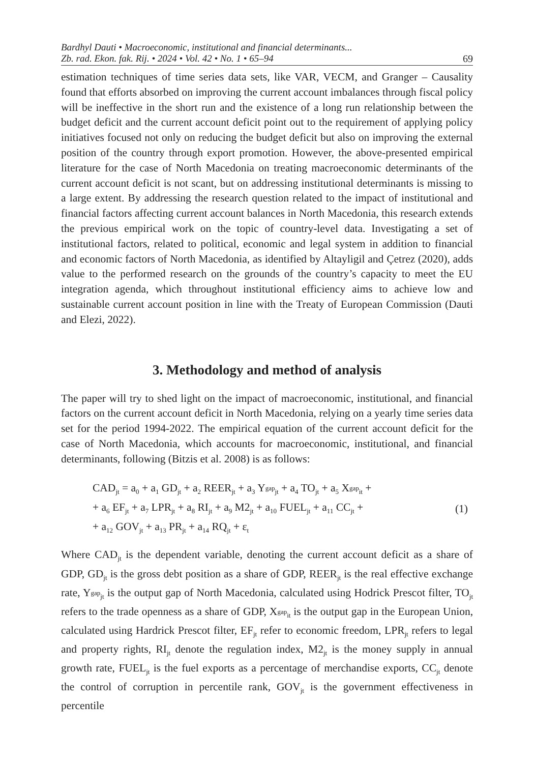Bardhyl Dauti • Macroeconomic, institutional and financial determinants...
Zb. rad. Ekon. fak. Rij. • 2024 • Vol. 42 • No. 1 • 65–94 69
estimation techniques of time series data sets, like VAR, VECM, and Granger – Causality found that efforts absorbed on improving the current account imbalances through fiscal policy will be ineffective in the short run and the existence of a long run relationship between the budget deficit and the current account deficit point out to the requirement of applying policy initiatives focused not only on reducing the budget deficit but also on improving the external position of the country through export promotion. However, the above-presented empirical literature for the case of North Macedonia on treating macroeconomic determinants of the current account deficit is not scant, but on addressing institutional determinants is missing to a large extent. By addressing the research question related to the impact of institutional and financial factors affecting current account balances in North Macedonia, this research extends the previous empirical work on the topic of country-level data. Investigating a set of institutional factors, related to political, economic and legal system in addition to financial and economic factors of North Macedonia, as identified by Altayligil and Çetrez (2020), adds value to the performed research on the grounds of the country’s capacity to meet the EU integration agenda, which throughout institutional efficiency aims to achieve low and sustainable current account position in line with the Treaty of European Commission (Dauti and Elezi, 2022).
3. Methodology and method of analysis
The paper will try to shed light on the impact of macroeconomic, institutional, and financial factors on the current account deficit in North Macedonia, relying on a yearly time series data set for the period 1994-2022. The empirical equation of the current account deficit for the case of North Macedonia, which accounts for macroeconomic, institutional, and financial determinants, following (Bitzis et al. 2008) is as follows:
CAD<sub>jt</sub> = a<sub>0</sub> + a<sub>1</sub> GD<sub>jt</sub> + a<sub>2</sub> REER<sub>jt</sub> + a<sub>3</sub> Ygap<sub>jt</sub> + a<sub>4</sub> TO<sub>jt</sub> + a<sub>5</sub> Xgap<sub>it</sub> +
+ a<sub>6</sub> EF<sub>jt</sub> + a<sub>7</sub> LPR<sub>jt</sub> + a<sub>8</sub> RI<sub>jt</sub> + a<sub>9</sub> M2<sub>jt</sub> + a<sub>10</sub> FUEL<sub>jt</sub> + a<sub>11</sub> CC<sub>jt</sub> +
+ a<sub>12</sub> GOV<sub>jt</sub> + a<sub>13</sub> PR<sub>jt</sub> + a<sub>14</sub> RQ<sub>jt</sub> + ε<sub>t</sub>
(1)
Where CAD<sub>jt</sub> is the dependent variable, denoting the current account deficit as a share of GDP, GD<sub>jt</sub> is the gross debt position as a share of GDP, REER<sub>jt</sub> is the real effective exchange rate, Ygap<sub>jt</sub> is the output gap of North Macedonia, calculated using Hodrick Prescot filter, TO<sub>jt</sub> refers to the trade openness as a share of GDP, Xgap<sub>it</sub> is the output gap in the European Union, calculated using Hardrick Prescot filter, EF<sub>jt</sub> refer to economic freedom, LPR<sub>jt</sub> refers to legal and property rights, RI<sub>jt</sub> denote the regulation index, M2<sub>jt</sub> is the money supply in annual growth rate, FUEL<sub>jt</sub> is the fuel exports as a percentage of merchandise exports, CC<sub>jt</sub> denote the control of corruption in percentile rank, GOV<sub>jt</sub> is the government effectiveness in percentile